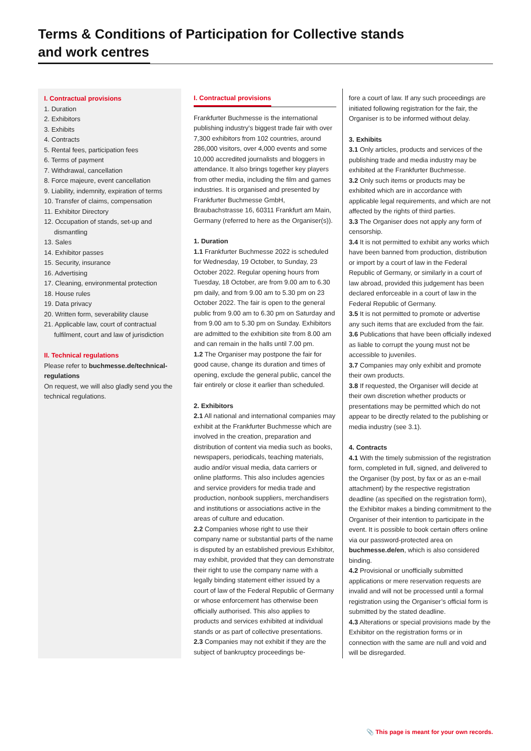Terms & Conditions of Participation for Collective stands
and work centres
I. Contractual provisions
1. Duration
2. Exhibitors
3. Exhibits
4. Contracts
5. Rental fees, participation fees
6. Terms of payment
7. Withdrawal, cancellation
8. Force majeure, event cancellation
9. Liability, indemnity, expiration of terms
10. Transfer of claims, compensation
11. Exhibitor Directory
12. Occupation of stands, set-up and dismantling
13. Sales
14. Exhibitor passes
15. Security, insurance
16. Advertising
17. Cleaning, environmental protection
18. House rules
19. Data privacy
20. Written form, severability clause
21. Applicable law, court of contractual fulfilment, court and law of jurisdiction
II. Technical regulations
Please refer to buchmesse.de/technical-regulations
On request, we will also gladly send you the technical regulations.
I. Contractual provisions
Frankfurter Buchmesse is the international publishing industry’s biggest trade fair with over 7,300 exhibitors from 102 countries, around 286,000 visitors, over 4,000 events and some 10,000 accredited journalists and bloggers in attendance. It also brings together key players from other media, including the film and games industries. It is organised and presented by Frankfurter Buchmesse GmbH, Braubachstrasse 16, 60311 Frankfurt am Main, Germany (referred to here as the Organiser(s)).
1. Duration
1.1 Frankfurter Buchmesse 2022 is scheduled for Wednesday, 19 October, to Sunday, 23 October 2022. Regular opening hours from Tuesday, 18 October, are from 9.00 am to 6.30 pm daily, and from 9.00 am to 5.30 pm on 23 October 2022. The fair is open to the general public from 9.00 am to 6.30 pm on Saturday and from 9.00 am to 5.30 pm on Sunday. Exhibitors are admitted to the exhibition site from 8.00 am and can remain in the halls until 7.00 pm.
1.2 The Organiser may postpone the fair for good cause, change its duration and times of opening, exclude the general public, cancel the fair entirely or close it earlier than scheduled.
2. Exhibitors
2.1 All national and international companies may exhibit at the Frankfurter Buchmesse which are involved in the creation, preparation and distribution of content via media such as books, newspapers, periodicals, teaching materials, audio and/or visual media, data carriers or online platforms. This also includes agencies and service providers for media trade and production, nonbook suppliers, merchandisers and institutions or associations active in the areas of culture and education.
2.2 Companies whose right to use their company name or substantial parts of the name is disputed by an established previous Exhibitor, may exhibit, provided that they can demonstrate their right to use the company name with a legally binding statement either issued by a court of law of the Federal Republic of Germany or whose enforcement has otherwise been officially authorised. This also applies to products and services exhibited at individual stands or as part of collective presentations.
2.3 Companies may not exhibit if they are the subject of bankruptcy proceedings be-
fore a court of law. If any such proceedings are initiated following registration for the fair, the Organiser is to be informed without delay.
3. Exhibits
3.1 Only articles, products and services of the publishing trade and media industry may be exhibited at the Frankfurter Buchmesse.
3.2 Only such items or products may be exhibited which are in accordance with applicable legal requirements, and which are not affected by the rights of third parties.
3.3 The Organiser does not apply any form of censorship.
3.4 It is not permitted to exhibit any works which have been banned from production, distribution or import by a court of law in the Federal Republic of Germany, or similarly in a court of law abroad, provided this judgement has been declared enforceable in a court of law in the Federal Republic of Germany.
3.5 It is not permitted to promote or advertise any such items that are excluded from the fair.
3.6 Publications that have been officially indexed as liable to corrupt the young must not be accessible to juveniles.
3.7 Companies may only exhibit and promote their own products.
3.8 If requested, the Organiser will decide at their own discretion whether products or presentations may be permitted which do not appear to be directly related to the publishing or media industry (see 3.1).
4. Contracts
4.1 With the timely submission of the registration form, completed in full, signed, and delivered to the Organiser (by post, by fax or as an e-mail attachment) by the respective registration deadline (as specified on the registration form), the Exhibitor makes a binding commitment to the Organiser of their intention to participate in the event. It is possible to book certain offers online via our password-protected area on buchmesse.de/en, which is also considered binding.
4.2 Provisional or unofficially submitted applications or mere reservation requests are invalid and will not be processed until a formal registration using the Organiser’s official form is submitted by the stated deadline.
4.3 Alterations or special provisions made by the Exhibitor on the registration forms or in connection with the same are null and void and will be disregarded.
📎 This page is meant for your own records.